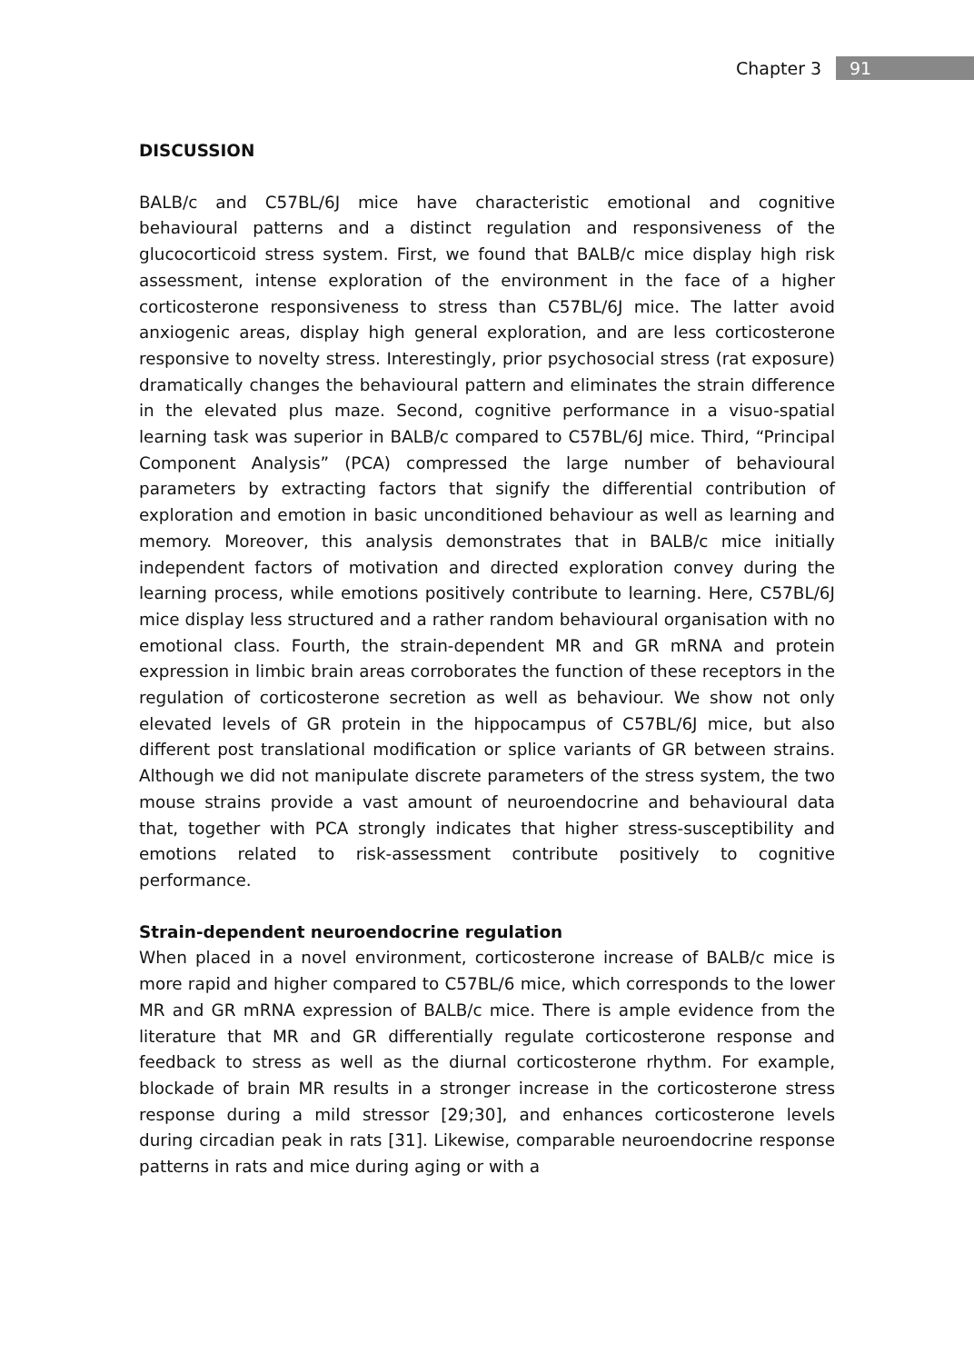Chapter 3 91
DISCUSSION
BALB/c and C57BL/6J mice have characteristic emotional and cognitive behavioural patterns and a distinct regulation and responsiveness of the glucocorticoid stress system. First, we found that BALB/c mice display high risk assessment, intense exploration of the environment in the face of a higher corticosterone responsiveness to stress than C57BL/6J mice. The latter avoid anxiogenic areas, display high general exploration, and are less corticosterone responsive to novelty stress. Interestingly, prior psychosocial stress (rat exposure) dramatically changes the behavioural pattern and eliminates the strain difference in the elevated plus maze. Second, cognitive performance in a visuo-spatial learning task was superior in BALB/c compared to C57BL/6J mice. Third, “Principal Component Analysis” (PCA) compressed the large number of behavioural parameters by extracting factors that signify the differential contribution of exploration and emotion in basic unconditioned behaviour as well as learning and memory. Moreover, this analysis demonstrates that in BALB/c mice initially independent factors of motivation and directed exploration convey during the learning process, while emotions positively contribute to learning. Here, C57BL/6J mice display less structured and a rather random behavioural organisation with no emotional class. Fourth, the strain-dependent MR and GR mRNA and protein expression in limbic brain areas corroborates the function of these receptors in the regulation of corticosterone secretion as well as behaviour. We show not only elevated levels of GR protein in the hippocampus of C57BL/6J mice, but also different post translational modification or splice variants of GR between strains. Although we did not manipulate discrete parameters of the stress system, the two mouse strains provide a vast amount of neuroendocrine and behavioural data that, together with PCA strongly indicates that higher stress-susceptibility and emotions related to risk-assessment contribute positively to cognitive performance.
Strain-dependent neuroendocrine regulation
When placed in a novel environment, corticosterone increase of BALB/c mice is more rapid and higher compared to C57BL/6 mice, which corresponds to the lower MR and GR mRNA expression of BALB/c mice. There is ample evidence from the literature that MR and GR differentially regulate corticosterone response and feedback to stress as well as the diurnal corticosterone rhythm. For example, blockade of brain MR results in a stronger increase in the corticosterone stress response during a mild stressor [29;30], and enhances corticosterone levels during circadian peak in rats [31]. Likewise, comparable neuroendocrine response patterns in rats and mice during aging or with a